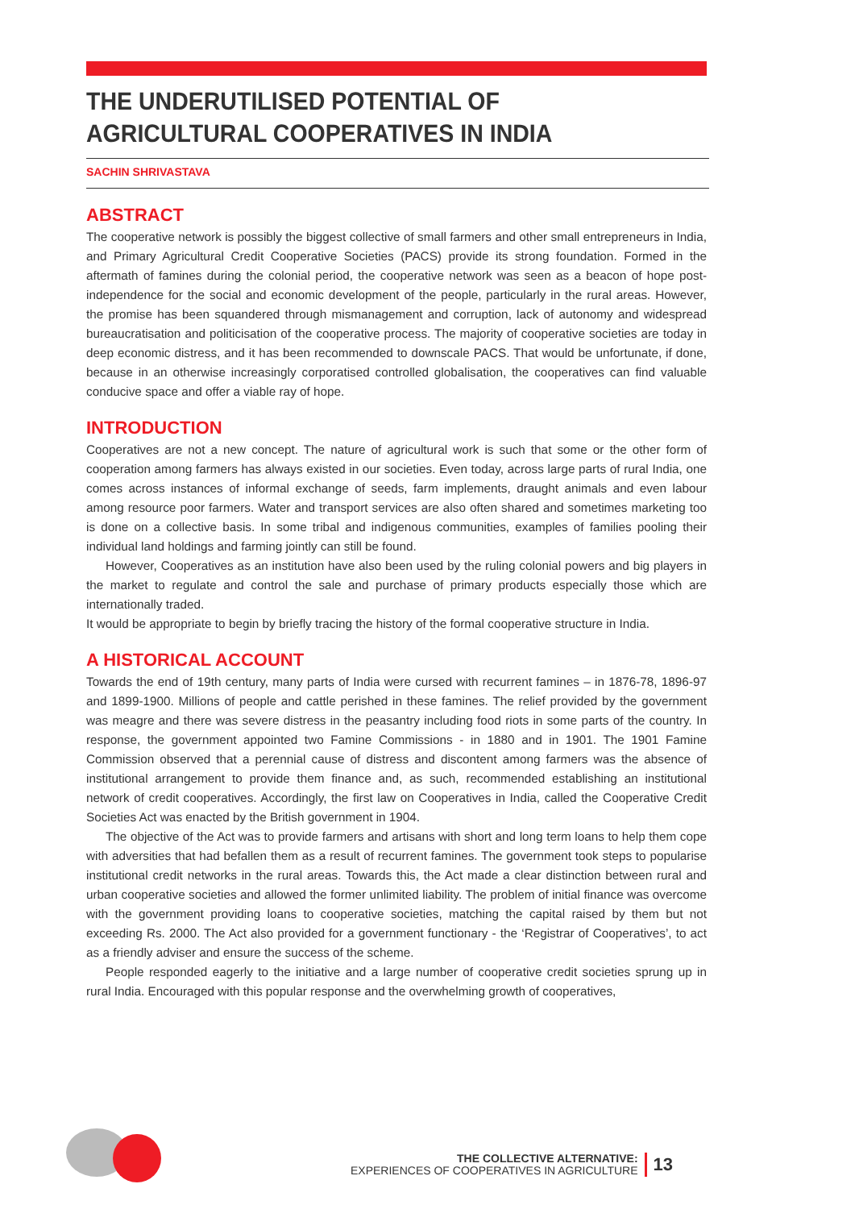THE UNDERUTILISED POTENTIAL OF AGRICULTURAL COOPERATIVES IN INDIA
SACHIN SHRIVASTAVA
ABSTRACT
The cooperative network is possibly the biggest collective of small farmers and other small entrepreneurs in India, and Primary Agricultural Credit Cooperative Societies (PACS) provide its strong foundation. Formed in the aftermath of famines during the colonial period, the cooperative network was seen as a beacon of hope post-independence for the social and economic development of the people, particularly in the rural areas. However, the promise has been squandered through mismanagement and corruption, lack of autonomy and widespread bureaucratisation and politicisation of the cooperative process. The majority of cooperative societies are today in deep economic distress, and it has been recommended to downscale PACS. That would be unfortunate, if done, because in an otherwise increasingly corporatised controlled globalisation, the cooperatives can find valuable conducive space and offer a viable ray of hope.
INTRODUCTION
Cooperatives are not a new concept. The nature of agricultural work is such that some or the other form of cooperation among farmers has always existed in our societies. Even today, across large parts of rural India, one comes across instances of informal exchange of seeds, farm implements, draught animals and even labour among resource poor farmers. Water and transport services are also often shared and sometimes marketing too is done on a collective basis. In some tribal and indigenous communities, examples of families pooling their individual land holdings and farming jointly can still be found.
However, Cooperatives as an institution have also been used by the ruling colonial powers and big players in the market to regulate and control the sale and purchase of primary products especially those which are internationally traded.
It would be appropriate to begin by briefly tracing the history of the formal cooperative structure in India.
A HISTORICAL ACCOUNT
Towards the end of 19th century, many parts of India were cursed with recurrent famines – in 1876-78, 1896-97 and 1899-1900. Millions of people and cattle perished in these famines. The relief provided by the government was meagre and there was severe distress in the peasantry including food riots in some parts of the country. In response, the government appointed two Famine Commissions - in 1880 and in 1901. The 1901 Famine Commission observed that a perennial cause of distress and discontent among farmers was the absence of institutional arrangement to provide them finance and, as such, recommended establishing an institutional network of credit cooperatives. Accordingly, the first law on Cooperatives in India, called the Cooperative Credit Societies Act was enacted by the British government in 1904.
The objective of the Act was to provide farmers and artisans with short and long term loans to help them cope with adversities that had befallen them as a result of recurrent famines. The government took steps to popularise institutional credit networks in the rural areas. Towards this, the Act made a clear distinction between rural and urban cooperative societies and allowed the former unlimited liability. The problem of initial finance was overcome with the government providing loans to cooperative societies, matching the capital raised by them but not exceeding Rs. 2000. The Act also provided for a government functionary - the ‘Registrar of Cooperatives’, to act as a friendly adviser and ensure the success of the scheme.
People responded eagerly to the initiative and a large number of cooperative credit societies sprung up in rural India. Encouraged with this popular response and the overwhelming growth of cooperatives,
THE COLLECTIVE ALTERNATIVE:
EXPERIENCES OF COOPERATIVES IN AGRICULTURE
13